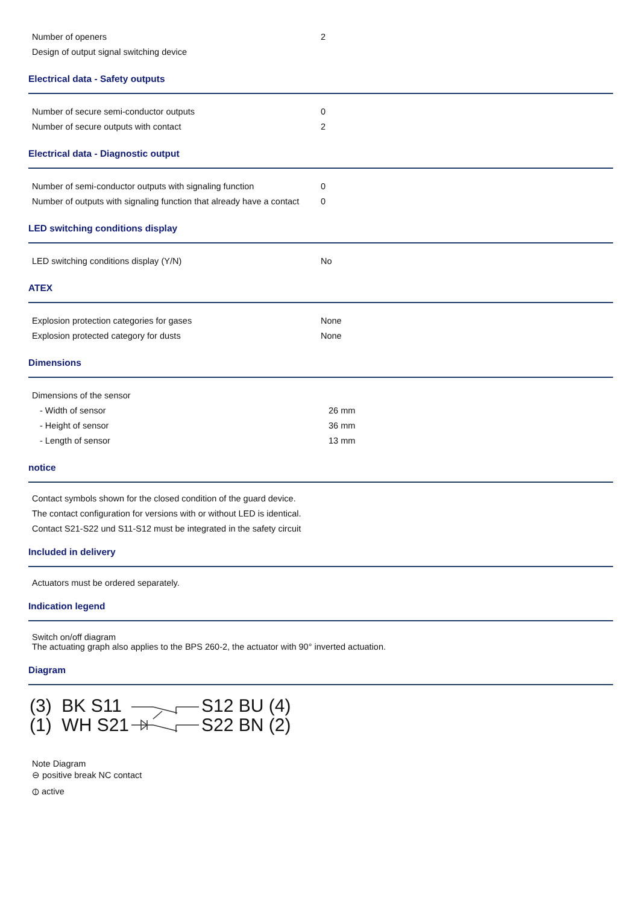| Number of openers | 2 |
| Design of output signal switching device | |
Electrical data - Safety outputs
| Number of secure semi-conductor outputs | 0 |
| Number of secure outputs with contact | 2 |
Electrical data - Diagnostic output
| Number of semi-conductor outputs with signaling function | 0 |
| Number of outputs with signaling function that already have a contact | 0 |
LED switching conditions display
| LED switching conditions display (Y/N) | No |
ATEX
| Explosion protection categories for gases | None |
| Explosion protected category for dusts | None |
Dimensions
| Dimensions of the sensor | |
| - Width of sensor | 26 mm |
| - Height of sensor | 36 mm |
| - Length of sensor | 13 mm |
notice
Contact symbols shown for the closed condition of the guard device.
The contact configuration for versions with or without LED is identical.
Contact S21-S22 und S11-S12 must be integrated in the safety circuit
Included in delivery
Actuators must be ordered separately.
Indication legend
Switch on/off diagram
The actuating graph also applies to the BPS 260-2, the actuator with 90° inverted actuation.
Diagram
(3) BK S11
(1) WH S21
S12 BU (4)
S22 BN (2)
Note Diagram
⊖ positive break NC contact
⦶ active